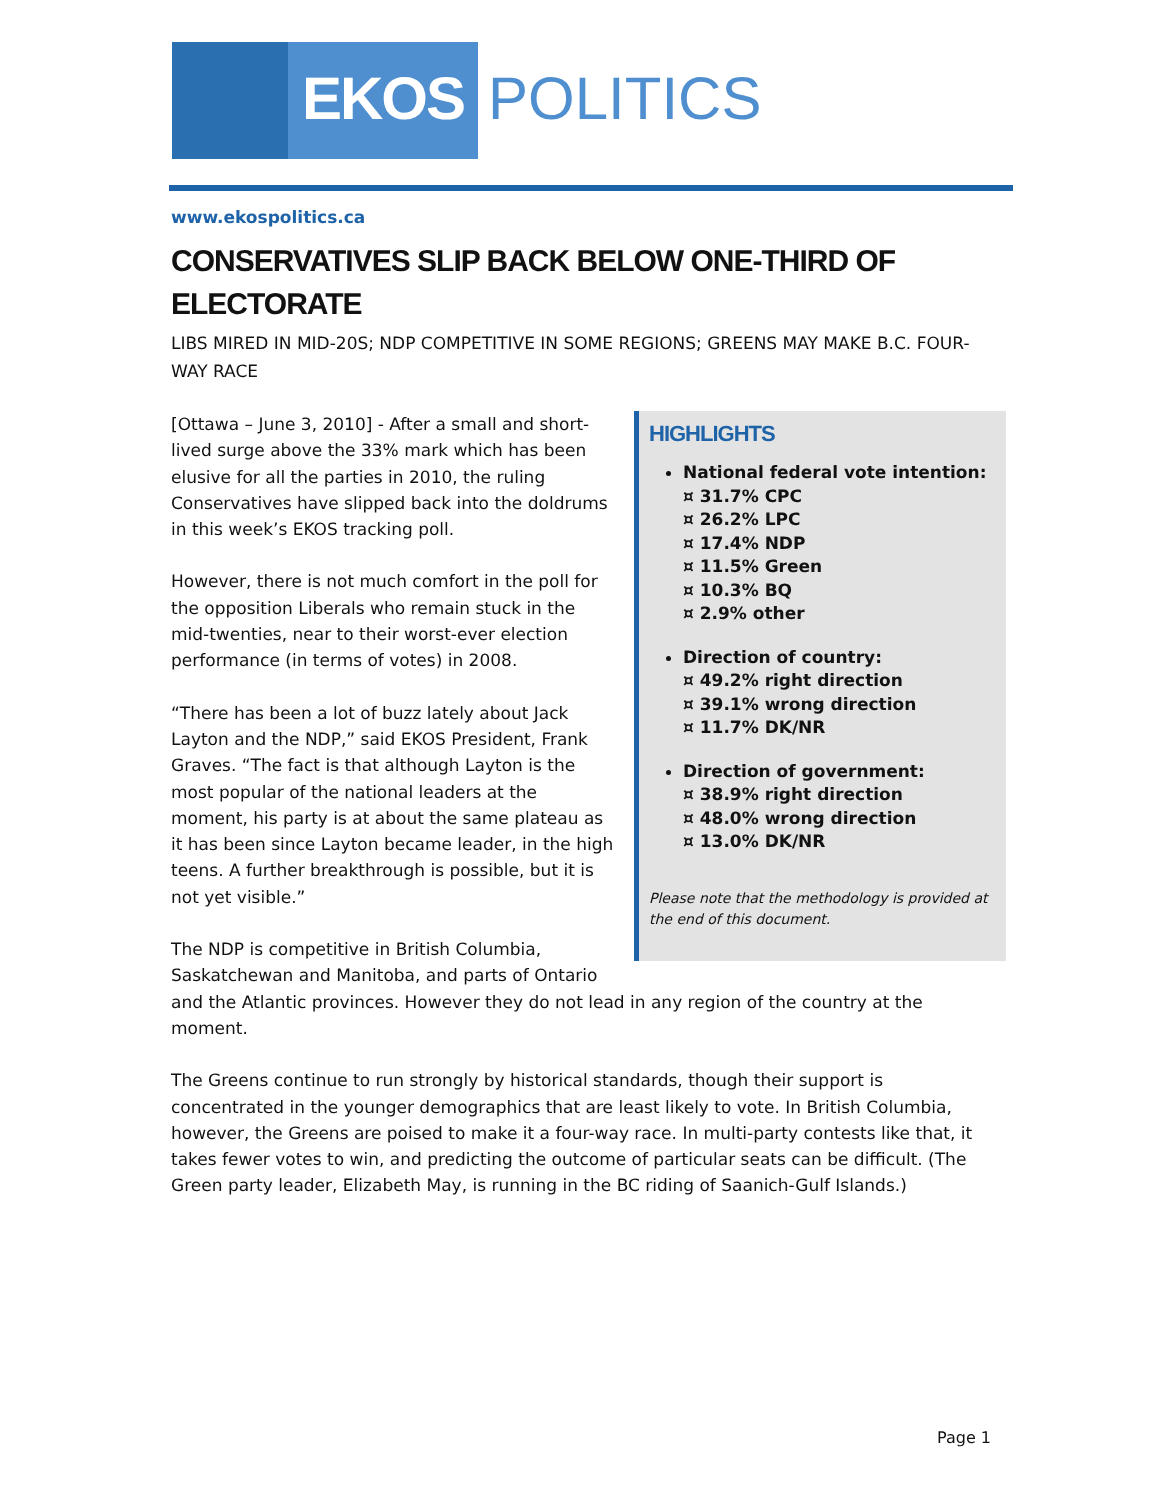EKOS POLITICS
www.ekospolitics.ca
CONSERVATIVES SLIP BACK BELOW ONE-THIRD OF ELECTORATE
LIBS MIRED IN MID-20S; NDP COMPETITIVE IN SOME REGIONS; GREENS MAY MAKE B.C. FOUR-WAY RACE
HIGHLIGHTS
National federal vote intention:
¤ 31.7% CPC
¤ 26.2% LPC
¤ 17.4% NDP
¤ 11.5% Green
¤ 10.3% BQ
¤ 2.9% other
Direction of country:
¤ 49.2% right direction
¤ 39.1% wrong direction
¤ 11.7% DK/NR
Direction of government:
¤ 38.9% right direction
¤ 48.0% wrong direction
¤ 13.0% DK/NR
Please note that the methodology is provided at the end of this document.
[Ottawa – June 3, 2010] - After a small and short-lived surge above the 33% mark which has been elusive for all the parties in 2010, the ruling Conservatives have slipped back into the doldrums in this week’s EKOS tracking poll.
However, there is not much comfort in the poll for the opposition Liberals who remain stuck in the mid-twenties, near to their worst-ever election performance (in terms of votes) in 2008.
“There has been a lot of buzz lately about Jack Layton and the NDP,” said EKOS President, Frank Graves. “The fact is that although Layton is the most popular of the national leaders at the moment, his party is at about the same plateau as it has been since Layton became leader, in the high teens. A further breakthrough is possible, but it is not yet visible.”
The NDP is competitive in British Columbia, Saskatchewan and Manitoba, and parts of Ontario and the Atlantic provinces. However they do not lead in any region of the country at the moment.
The Greens continue to run strongly by historical standards, though their support is concentrated in the younger demographics that are least likely to vote. In British Columbia, however, the Greens are poised to make it a four-way race. In multi-party contests like that, it takes fewer votes to win, and predicting the outcome of particular seats can be difficult. (The Green party leader, Elizabeth May, is running in the BC riding of Saanich-Gulf Islands.)
Page 1